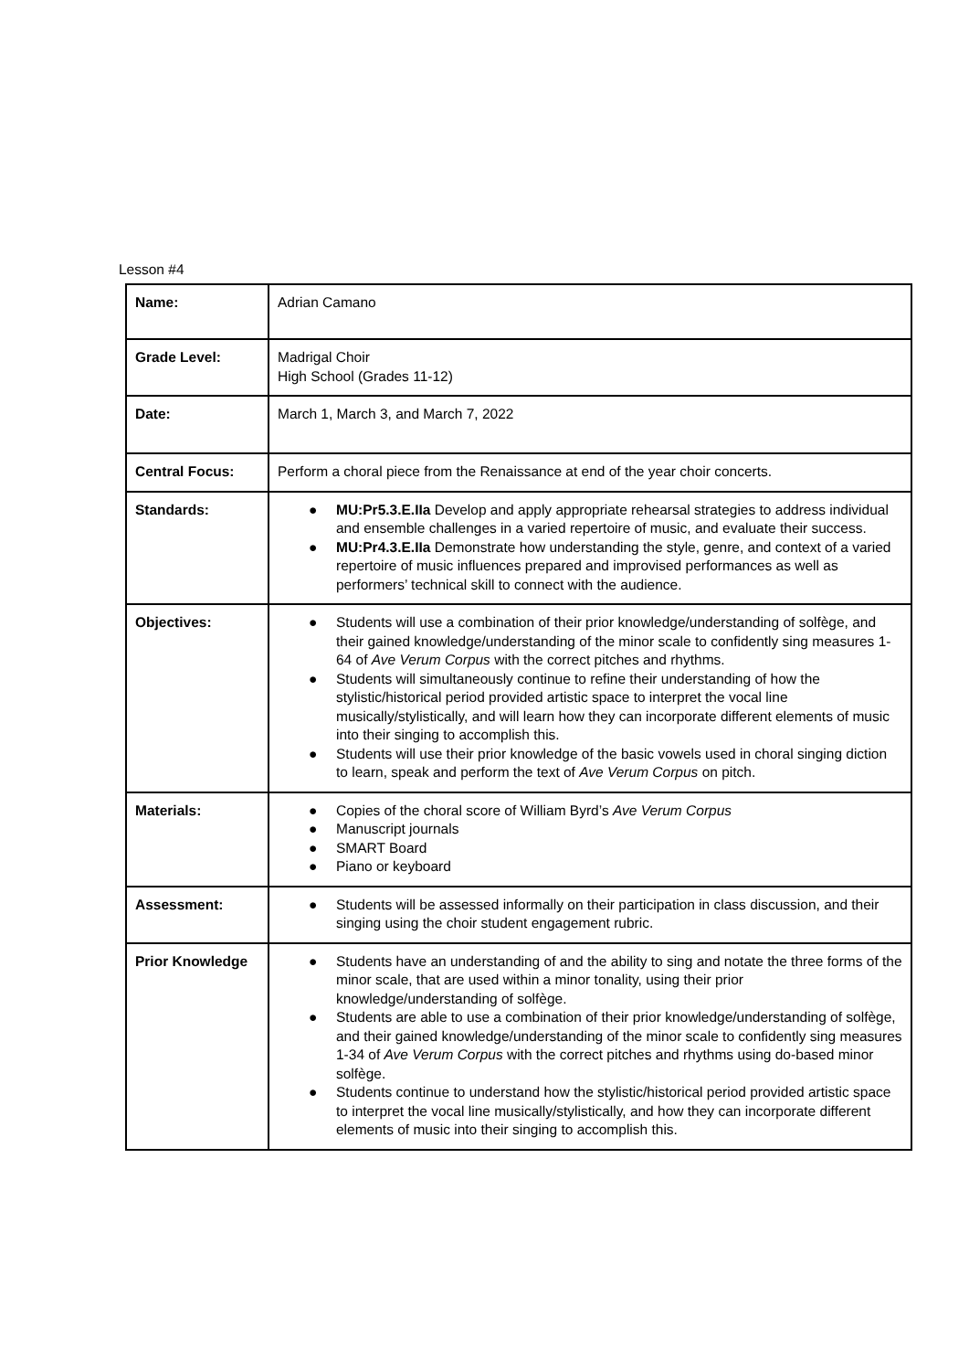Lesson #4
| Name: | Adrian Camano |
| Grade Level: | Madrigal Choir High School (Grades 11-12) |
| Date: | March 1, March 3, and March 7, 2022 |
| Central Focus: | Perform a choral piece from the Renaissance at end of the year choir concerts. |
| Standards: | ● MU:Pr5.3.E.IIa Develop and apply appropriate rehearsal strategies to address individual and ensemble challenges in a varied repertoire of music, and evaluate their success. ● MU:Pr4.3.E.IIa Demonstrate how understanding the style, genre, and context of a varied repertoire of music influences prepared and improvised performances as well as performers’ technical skill to connect with the audience. |
| Objectives: | ● Students will use a combination of their prior knowledge/understanding of solfège, and their gained knowledge/understanding of the minor scale to confidently sing measures 1-64 of Ave Verum Corpus with the correct pitches and rhythms. ● Students will simultaneously continue to refine their understanding of how the stylistic/historical period provided artistic space to interpret the vocal line musically/stylistically, and will learn how they can incorporate different elements of music into their singing to accomplish this. ● Students will use their prior knowledge of the basic vowels used in choral singing diction to learn, speak and perform the text of Ave Verum Corpus on pitch. |
| Materials: | ● Copies of the choral score of William Byrd’s Ave Verum Corpus ● Manuscript journals ● SMART Board ● Piano or keyboard |
| Assessment: | ● Students will be assessed informally on their participation in class discussion, and their singing using the choir student engagement rubric. |
| Prior Knowledge | ● Students have an understanding of and the ability to sing and notate the three forms of the minor scale, that are used within a minor tonality, using their prior knowledge/understanding of solfège. ● Students are able to use a combination of their prior knowledge/understanding of solfège, and their gained knowledge/understanding of the minor scale to confidently sing measures 1-34 of Ave Verum Corpus with the correct pitches and rhythms using do-based minor solfège. ● Students continue to understand how the stylistic/historical period provided artistic space to interpret the vocal line musically/stylistically, and how they can incorporate different elements of music into their singing to accomplish this. |